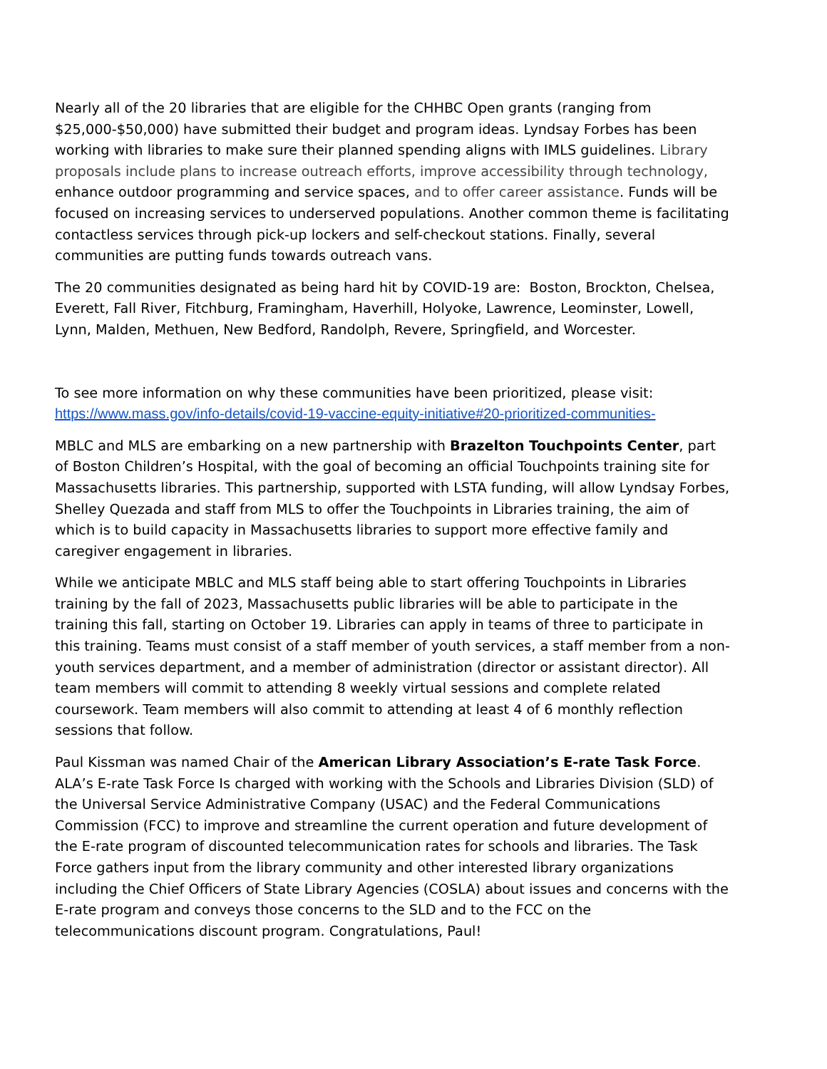Nearly all of the 20 libraries that are eligible for the CHHBC Open grants (ranging from $25,000-$50,000) have submitted their budget and program ideas. Lyndsay Forbes has been working with libraries to make sure their planned spending aligns with IMLS guidelines. Library proposals include plans to increase outreach efforts, improve accessibility through technology, enhance outdoor programming and service spaces, and to offer career assistance. Funds will be focused on increasing services to underserved populations. Another common theme is facilitating contactless services through pick-up lockers and self-checkout stations. Finally, several communities are putting funds towards outreach vans.
The 20 communities designated as being hard hit by COVID-19 are: Boston, Brockton, Chelsea, Everett, Fall River, Fitchburg, Framingham, Haverhill, Holyoke, Lawrence, Leominster, Lowell, Lynn, Malden, Methuen, New Bedford, Randolph, Revere, Springfield, and Worcester.
To see more information on why these communities have been prioritized, please visit: https://www.mass.gov/info-details/covid-19-vaccine-equity-initiative#20-prioritized-communities-
MBLC and MLS are embarking on a new partnership with Brazelton Touchpoints Center, part of Boston Children’s Hospital, with the goal of becoming an official Touchpoints training site for Massachusetts libraries. This partnership, supported with LSTA funding, will allow Lyndsay Forbes, Shelley Quezada and staff from MLS to offer the Touchpoints in Libraries training, the aim of which is to build capacity in Massachusetts libraries to support more effective family and caregiver engagement in libraries.
While we anticipate MBLC and MLS staff being able to start offering Touchpoints in Libraries training by the fall of 2023, Massachusetts public libraries will be able to participate in the training this fall, starting on October 19. Libraries can apply in teams of three to participate in this training. Teams must consist of a staff member of youth services, a staff member from a non-youth services department, and a member of administration (director or assistant director). All team members will commit to attending 8 weekly virtual sessions and complete related coursework. Team members will also commit to attending at least 4 of 6 monthly reflection sessions that follow.
Paul Kissman was named Chair of the American Library Association’s E-rate Task Force. ALA’s E-rate Task Force Is charged with working with the Schools and Libraries Division (SLD) of the Universal Service Administrative Company (USAC) and the Federal Communications Commission (FCC) to improve and streamline the current operation and future development of the E-rate program of discounted telecommunication rates for schools and libraries. The Task Force gathers input from the library community and other interested library organizations including the Chief Officers of State Library Agencies (COSLA) about issues and concerns with the E-rate program and conveys those concerns to the SLD and to the FCC on the telecommunications discount program. Congratulations, Paul!